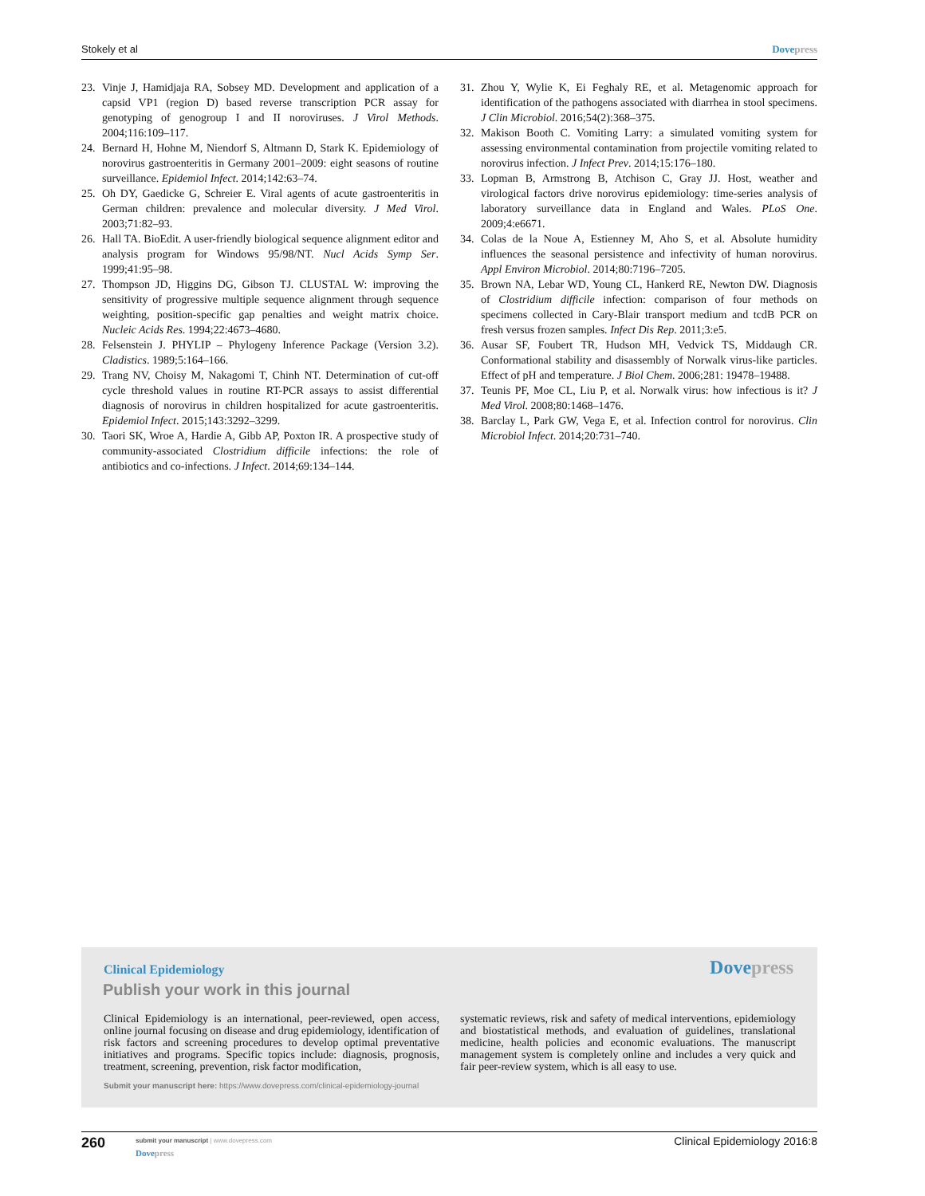Stokely et al Dovepress
23. Vinje J, Hamidjaja RA, Sobsey MD. Development and application of a capsid VP1 (region D) based reverse transcription PCR assay for genotyping of genogroup I and II noroviruses. J Virol Methods. 2004;116:109–117.
24. Bernard H, Hohne M, Niendorf S, Altmann D, Stark K. Epidemiology of norovirus gastroenteritis in Germany 2001–2009: eight seasons of routine surveillance. Epidemiol Infect. 2014;142:63–74.
25. Oh DY, Gaedicke G, Schreier E. Viral agents of acute gastroenteritis in German children: prevalence and molecular diversity. J Med Virol. 2003;71:82–93.
26. Hall TA. BioEdit. A user-friendly biological sequence alignment editor and analysis program for Windows 95/98/NT. Nucl Acids Symp Ser. 1999;41:95–98.
27. Thompson JD, Higgins DG, Gibson TJ. CLUSTAL W: improving the sensitivity of progressive multiple sequence alignment through sequence weighting, position-specific gap penalties and weight matrix choice. Nucleic Acids Res. 1994;22:4673–4680.
28. Felsenstein J. PHYLIP – Phylogeny Inference Package (Version 3.2). Cladistics. 1989;5:164–166.
29. Trang NV, Choisy M, Nakagomi T, Chinh NT. Determination of cut-off cycle threshold values in routine RT-PCR assays to assist differential diagnosis of norovirus in children hospitalized for acute gastroenteritis. Epidemiol Infect. 2015;143:3292–3299.
30. Taori SK, Wroe A, Hardie A, Gibb AP, Poxton IR. A prospective study of community-associated Clostridium difficile infections: the role of antibiotics and co-infections. J Infect. 2014;69:134–144.
31. Zhou Y, Wylie K, Ei Feghaly RE, et al. Metagenomic approach for identification of the pathogens associated with diarrhea in stool specimens. J Clin Microbiol. 2016;54(2):368–375.
32. Makison Booth C. Vomiting Larry: a simulated vomiting system for assessing environmental contamination from projectile vomiting related to norovirus infection. J Infect Prev. 2014;15:176–180.
33. Lopman B, Armstrong B, Atchison C, Gray JJ. Host, weather and virological factors drive norovirus epidemiology: time-series analysis of laboratory surveillance data in England and Wales. PLoS One. 2009;4:e6671.
34. Colas de la Noue A, Estienney M, Aho S, et al. Absolute humidity influences the seasonal persistence and infectivity of human norovirus. Appl Environ Microbiol. 2014;80:7196–7205.
35. Brown NA, Lebar WD, Young CL, Hankerd RE, Newton DW. Diagnosis of Clostridium difficile infection: comparison of four methods on specimens collected in Cary-Blair transport medium and tcdB PCR on fresh versus frozen samples. Infect Dis Rep. 2011;3:e5.
36. Ausar SF, Foubert TR, Hudson MH, Vedvick TS, Middaugh CR. Conformational stability and disassembly of Norwalk virus-like particles. Effect of pH and temperature. J Biol Chem. 2006;281: 19478–19488.
37. Teunis PF, Moe CL, Liu P, et al. Norwalk virus: how infectious is it? J Med Virol. 2008;80:1468–1476.
38. Barclay L, Park GW, Vega E, et al. Infection control for norovirus. Clin Microbiol Infect. 2014;20:731–740.
Clinical Epidemiology Dovepress
Publish your work in this journal
Clinical Epidemiology is an international, peer-reviewed, open access, online journal focusing on disease and drug epidemiology, identification of risk factors and screening procedures to develop optimal preventative initiatives and programs. Specific topics include: diagnosis, prognosis, treatment, screening, prevention, risk factor modification,
systematic reviews, risk and safety of medical interventions, epidemiology and biostatistical methods, and evaluation of guidelines, translational medicine, health policies and economic evaluations. The manuscript management system is completely online and includes a very quick and fair peer-review system, which is all easy to use.
Submit your manuscript here: https://www.dovepress.com/clinical-epidemiology-journal
260
submit your manuscript | www.dovepress.com
Dovepress
Clinical Epidemiology 2016:8